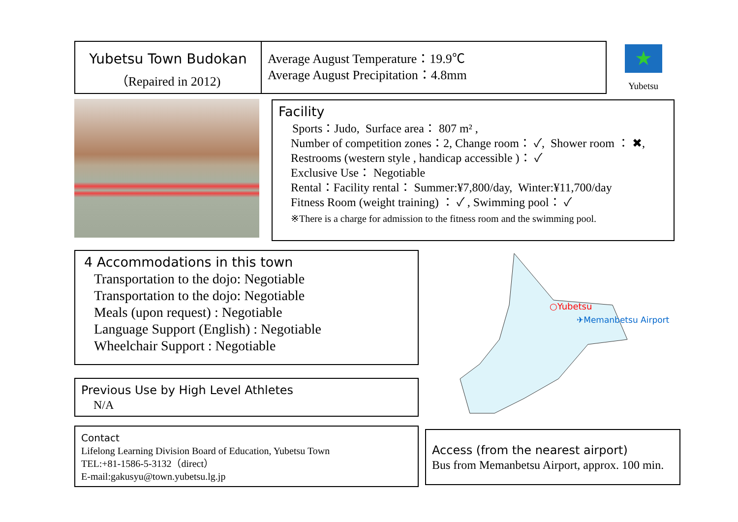Yubetsu Town Budokan
（Repaired in 2012)
Average August Temperature：19.9℃
Average August Precipitation：4.8mm
★
Yubetsu
Facility
Sports：Judo, Surface area： 807 m² ,
Number of competition zones：2, Change room： ✓, Shower room ： ✖,
Restrooms (western style , handicap accessible )： ✓
Exclusive Use： Negotiable
Rental：Facility rental： Summer:¥7,800/day, Winter:¥11,700/day
Fitness Room (weight training) ： ✓ , Swimming pool： ✓
※There is a charge for admission to the fitness room and the swimming pool.
4 Accommodations in this town
Transportation to the dojo: Negotiable
Transportation to the dojo: Negotiable
Meals (upon request) : Negotiable
Language Support (English) : Negotiable
Wheelchair Support : Negotiable
Previous Use by High Level Athletes
N/A
Contact
Lifelong Learning Division Board of Education, Yubetsu Town
TEL:+81-1586-5-3132（direct）
E-mail:gakusyu@town.yubetsu.lg.jp
○Yubetsu
✈Memanbetsu Airport
Access (from the nearest airport)
Bus from Memanbetsu Airport, approx. 100 min.